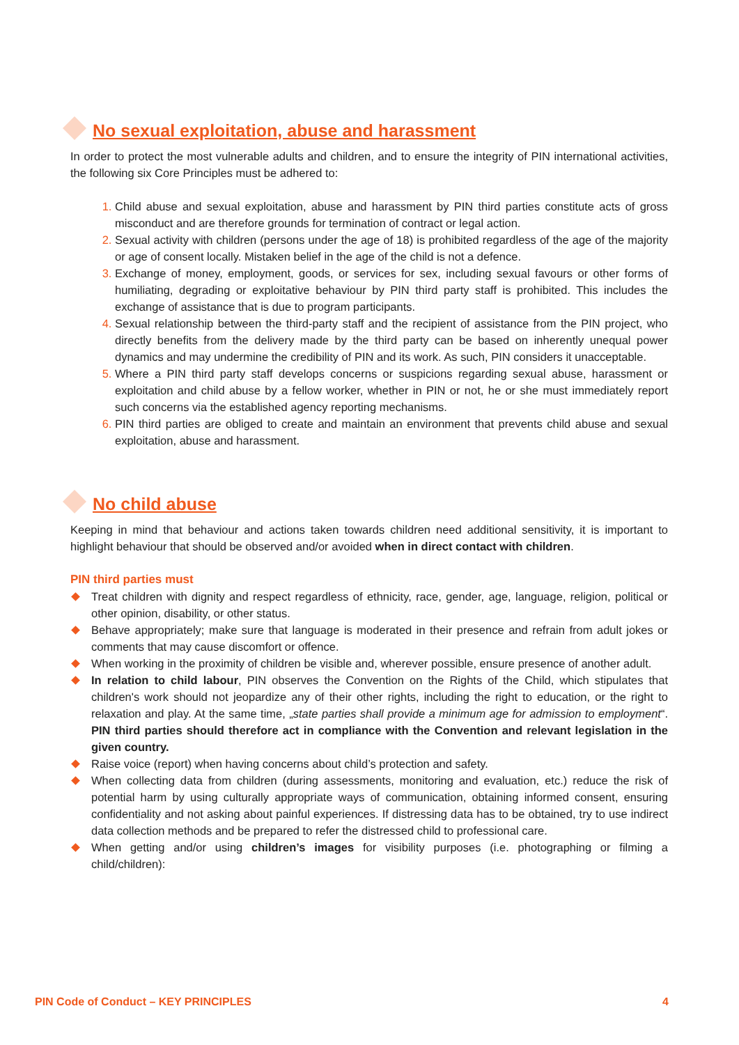No sexual exploitation, abuse and harassment
In order to protect the most vulnerable adults and children, and to ensure the integrity of PIN international activities, the following six Core Principles must be adhered to:
Child abuse and sexual exploitation, abuse and harassment by PIN third parties constitute acts of gross misconduct and are therefore grounds for termination of contract or legal action.
Sexual activity with children (persons under the age of 18) is prohibited regardless of the age of the majority or age of consent locally. Mistaken belief in the age of the child is not a defence.
Exchange of money, employment, goods, or services for sex, including sexual favours or other forms of humiliating, degrading or exploitative behaviour by PIN third party staff is prohibited. This includes the exchange of assistance that is due to program participants.
Sexual relationship between the third-party staff and the recipient of assistance from the PIN project, who directly benefits from the delivery made by the third party can be based on inherently unequal power dynamics and may undermine the credibility of PIN and its work. As such, PIN considers it unacceptable.
Where a PIN third party staff develops concerns or suspicions regarding sexual abuse, harassment or exploitation and child abuse by a fellow worker, whether in PIN or not, he or she must immediately report such concerns via the established agency reporting mechanisms.
PIN third parties are obliged to create and maintain an environment that prevents child abuse and sexual exploitation, abuse and harassment.
No child abuse
Keeping in mind that behaviour and actions taken towards children need additional sensitivity, it is important to highlight behaviour that should be observed and/or avoided when in direct contact with children.
PIN third parties must
Treat children with dignity and respect regardless of ethnicity, race, gender, age, language, religion, political or other opinion, disability, or other status.
Behave appropriately; make sure that language is moderated in their presence and refrain from adult jokes or comments that may cause discomfort or offence.
When working in the proximity of children be visible and, wherever possible, ensure presence of another adult.
In relation to child labour, PIN observes the Convention on the Rights of the Child, which stipulates that children's work should not jeopardize any of their other rights, including the right to education, or the right to relaxation and play. At the same time, „state parties shall provide a minimum age for admission to employment“. PIN third parties should therefore act in compliance with the Convention and relevant legislation in the given country.
Raise voice (report) when having concerns about child’s protection and safety.
When collecting data from children (during assessments, monitoring and evaluation, etc.) reduce the risk of potential harm by using culturally appropriate ways of communication, obtaining informed consent, ensuring confidentiality and not asking about painful experiences. If distressing data has to be obtained, try to use indirect data collection methods and be prepared to refer the distressed child to professional care.
When getting and/or using children’s images for visibility purposes (i.e. photographing or filming a child/children):
PIN Code of Conduct – KEY PRINCIPLES 4